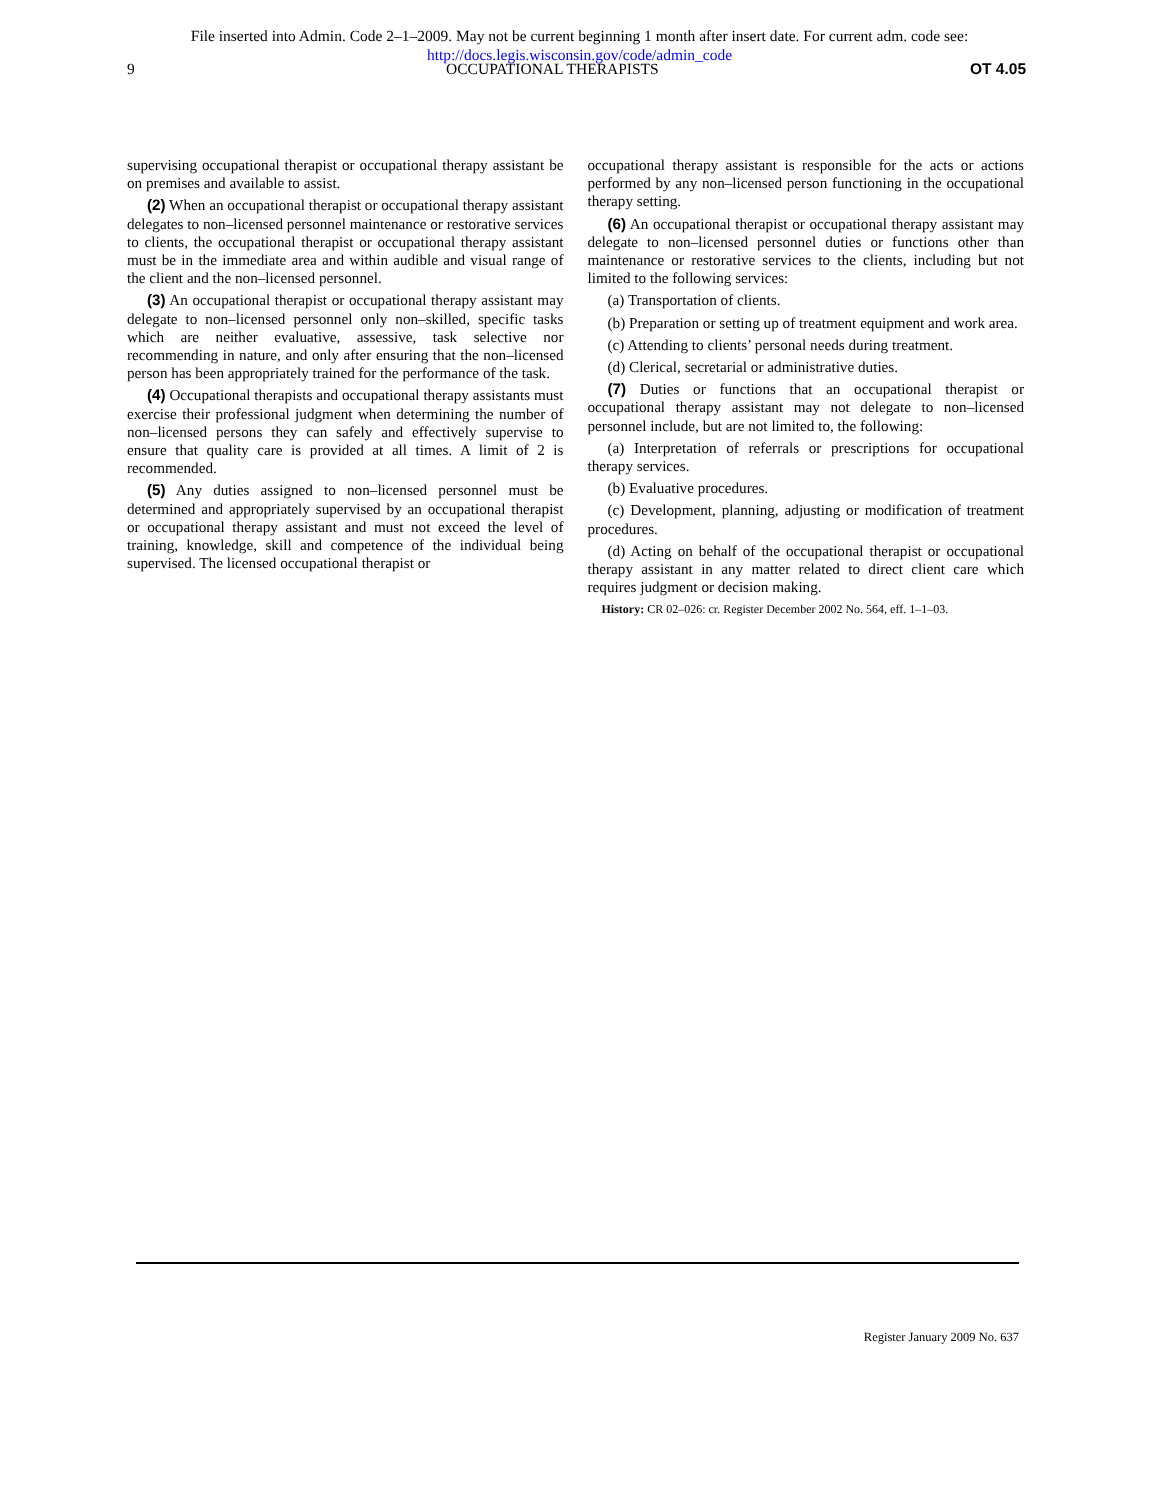File inserted into Admin. Code 2–1–2009. May not be current beginning 1 month after insert date. For current adm. code see:
http://docs.legis.wisconsin.gov/code/admin_code
9 OCCUPATIONAL THERAPISTS OT 4.05
supervising occupational therapist or occupational therapy assistant be on premises and available to assist.
(2) When an occupational therapist or occupational therapy assistant delegates to non–licensed personnel maintenance or restorative services to clients, the occupational therapist or occupational therapy assistant must be in the immediate area and within audible and visual range of the client and the non–licensed personnel.
(3) An occupational therapist or occupational therapy assistant may delegate to non–licensed personnel only non–skilled, specific tasks which are neither evaluative, assessive, task selective nor recommending in nature, and only after ensuring that the non–licensed person has been appropriately trained for the performance of the task.
(4) Occupational therapists and occupational therapy assistants must exercise their professional judgment when determining the number of non–licensed persons they can safely and effectively supervise to ensure that quality care is provided at all times. A limit of 2 is recommended.
(5) Any duties assigned to non–licensed personnel must be determined and appropriately supervised by an occupational therapist or occupational therapy assistant and must not exceed the level of training, knowledge, skill and competence of the individual being supervised. The licensed occupational therapist or
occupational therapy assistant is responsible for the acts or actions performed by any non–licensed person functioning in the occupational therapy setting.
(6) An occupational therapist or occupational therapy assistant may delegate to non–licensed personnel duties or functions other than maintenance or restorative services to the clients, including but not limited to the following services:
(a) Transportation of clients.
(b) Preparation or setting up of treatment equipment and work area.
(c) Attending to clients’ personal needs during treatment.
(d) Clerical, secretarial or administrative duties.
(7) Duties or functions that an occupational therapist or occupational therapy assistant may not delegate to non–licensed personnel include, but are not limited to, the following:
(a) Interpretation of referrals or prescriptions for occupational therapy services.
(b) Evaluative procedures.
(c) Development, planning, adjusting or modification of treatment procedures.
(d) Acting on behalf of the occupational therapist or occupational therapy assistant in any matter related to direct client care which requires judgment or decision making.
History: CR 02–026: cr. Register December 2002 No. 564, eff. 1–1–03.
Register January 2009 No. 637